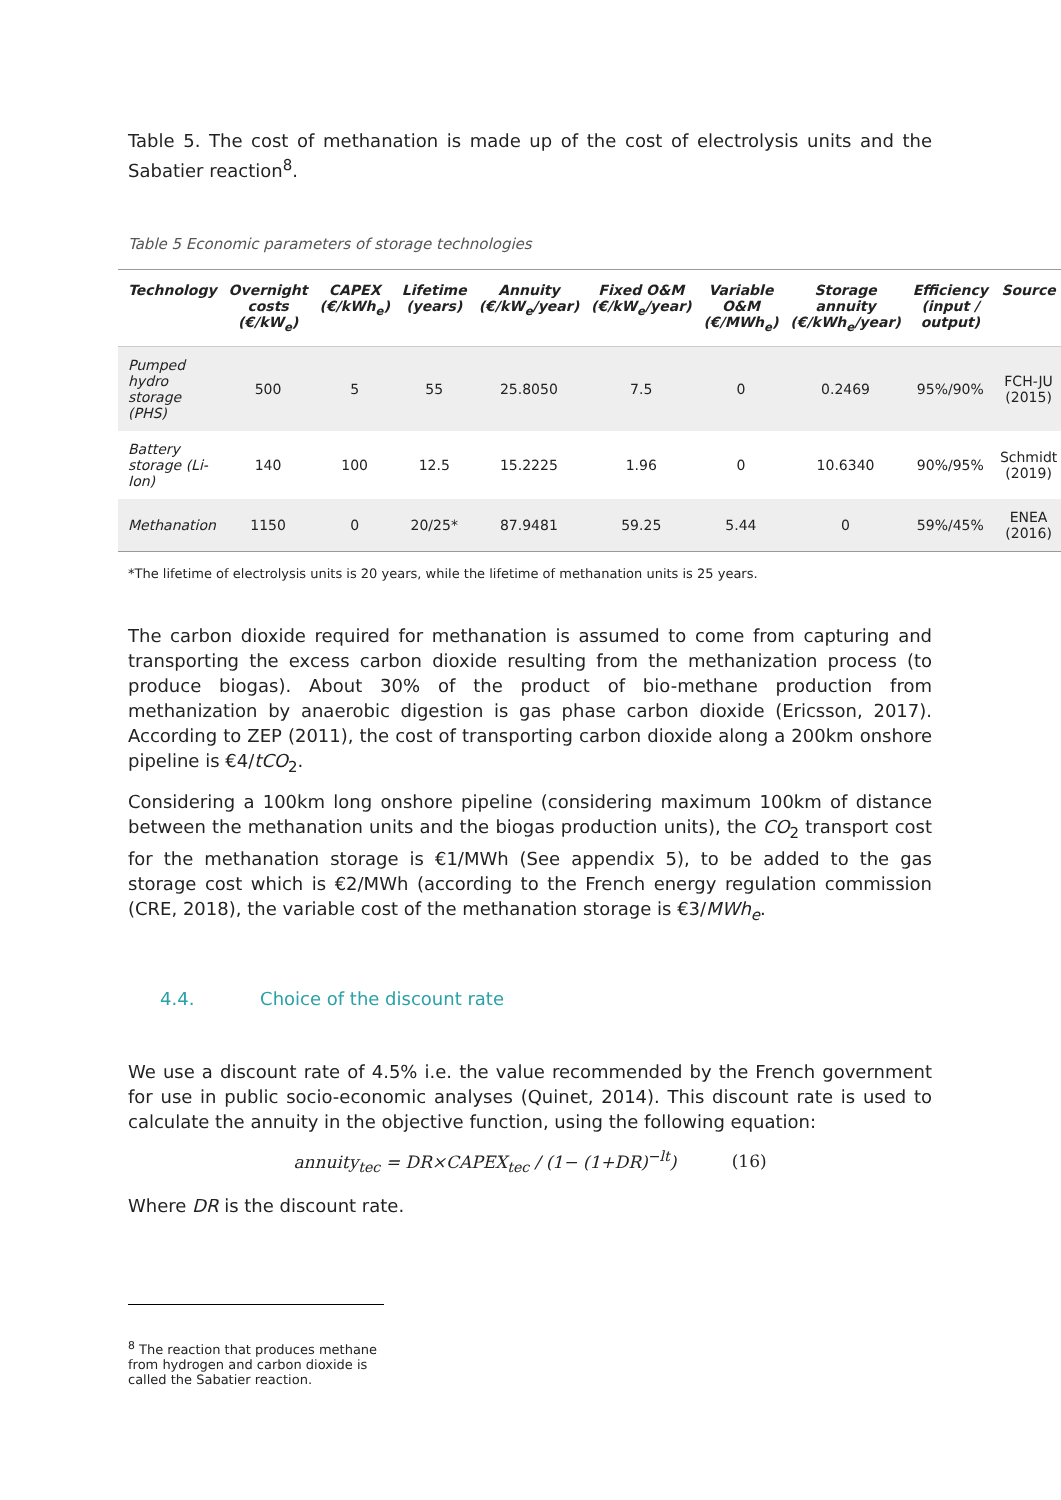Table 5. The cost of methanation is made up of the cost of electrolysis units and the Sabatier reaction<sup>8</sup>.
Table 5 Economic parameters of storage technologies
| Technology | Overnight costs (€/kW<sub>e</sub>) | CAPEX (€/kWh<sub>e</sub>) | Lifetime (years) | Annuity (€/kW<sub>e</sub>/year) | Fixed O&M (€/kW<sub>e</sub>/year) | Variable O&M (€/MWh<sub>e</sub>) | Storage annuity (€/kWh<sub>e</sub>/year) | Efficiency (input / output) | Source |
| --- | --- | --- | --- | --- | --- | --- | --- | --- | --- |
| Pumped hydro storage (PHS) | 500 | 5 | 55 | 25.8050 | 7.5 | 0 | 0.2469 | 95%/90% | FCH-JU (2015) |
| Battery storage (Li-Ion) | 140 | 100 | 12.5 | 15.2225 | 1.96 | 0 | 10.6340 | 90%/95% | Schmidt (2019) |
| Methanation | 1150 | 0 | 20/25* | 87.9481 | 59.25 | 5.44 | 0 | 59%/45% | ENEA (2016) |
*The lifetime of electrolysis units is 20 years, while the lifetime of methanation units is 25 years.
The carbon dioxide required for methanation is assumed to come from capturing and transporting the excess carbon dioxide resulting from the methanization process (to produce biogas). About 30% of the product of bio-methane production from methanization by anaerobic digestion is gas phase carbon dioxide (Ericsson, 2017). According to ZEP (2011), the cost of transporting carbon dioxide along a 200km onshore pipeline is €4/tCO<sub>2</sub>.
Considering a 100km long onshore pipeline (considering maximum 100km of distance between the methanation units and the biogas production units), the CO<sub>2</sub> transport cost for the methanation storage is €1/MWh (See appendix 5), to be added to the gas storage cost which is €2/MWh (according to the French energy regulation commission (CRE, 2018), the variable cost of the methanation storage is €3/MWh<sub>e</sub>.
4.4. Choice of the discount rate
We use a discount rate of 4.5% i.e. the value recommended by the French government for use in public socio-economic analyses (Quinet, 2014). This discount rate is used to calculate the annuity in the objective function, using the following equation:
annuity<sub>tec</sub> = DR×CAPEX<sub>tec</sub> / (1− (1+DR)<sup>−lt</sup>) (16)
Where DR is the discount rate.
<sup>8</sup> The reaction that produces methane from hydrogen and carbon dioxide is called the Sabatier reaction.